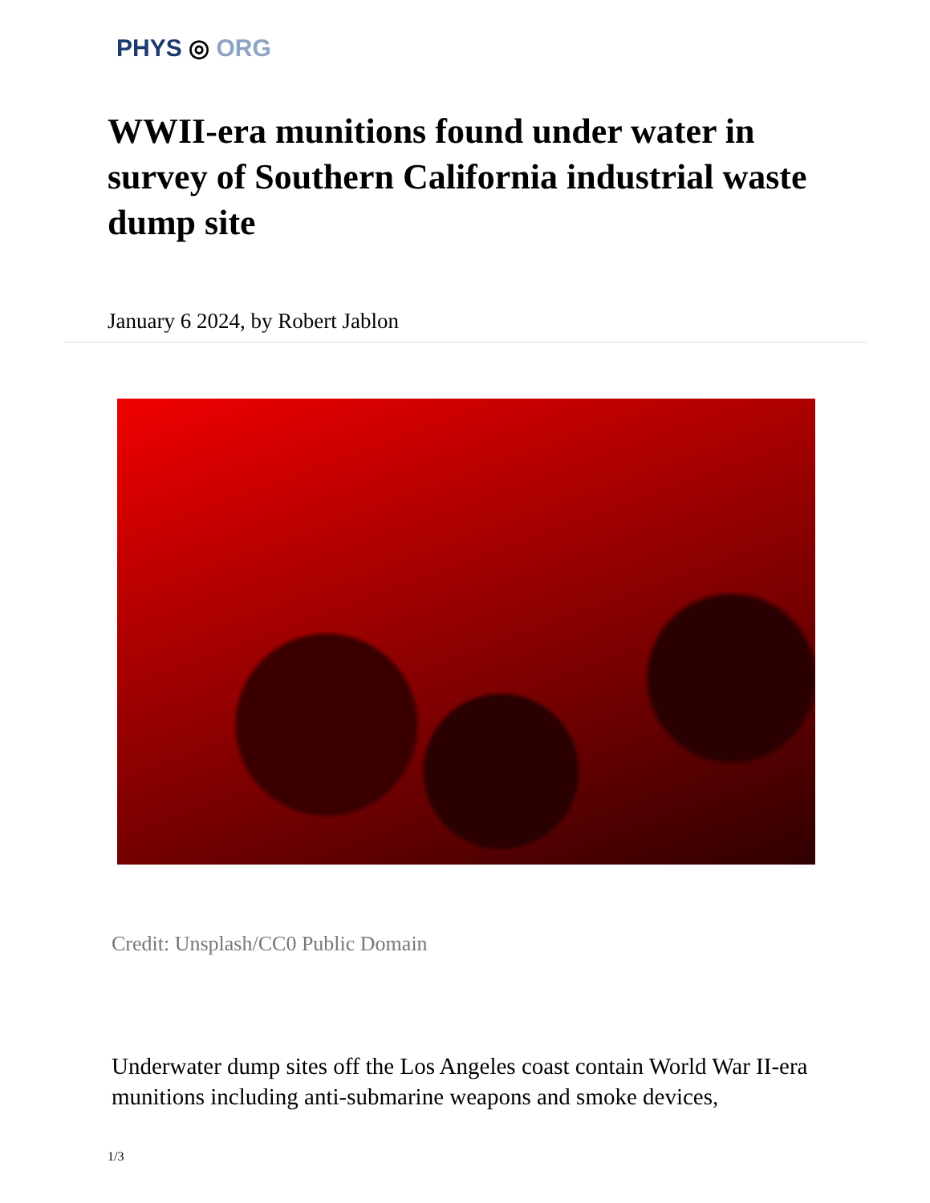PHYS ◎ ORG
WWII-era munitions found under water in survey of Southern California industrial waste dump site
January 6 2024, by Robert Jablon
Credit: Unsplash/CC0 Public Domain
Underwater dump sites off the Los Angeles coast contain World War II-era munitions including anti-submarine weapons and smoke devices,
1/3